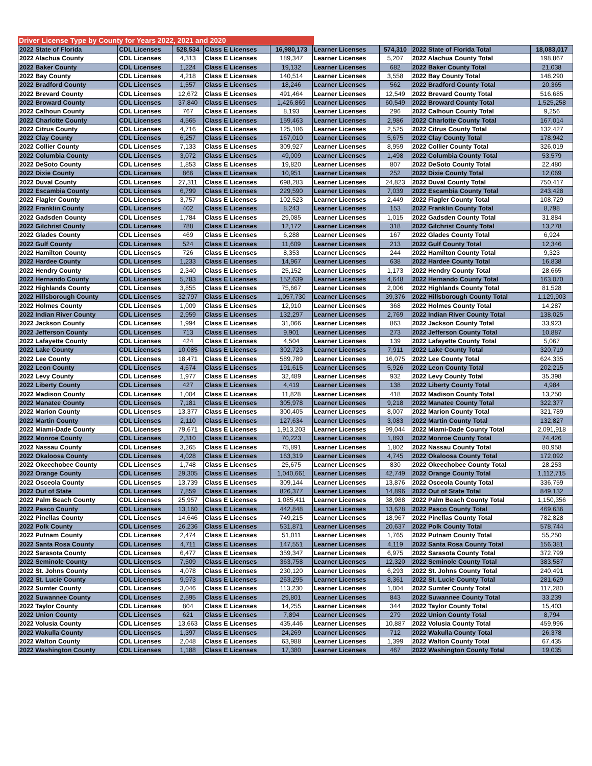Driver License Type by County for Years 2022, 2021 and 2020
| 2022 State of Florida | CDL Licenses | 528,534 | Class E Licenses | 16,980,173 | Learner Licenses | 574,310 | 2022 State of Florida Total | 18,083,017 |
| 2022 Alachua County | CDL Licenses | 4,313 | Class E Licenses | 189,347 | Learner Licenses | 5,207 | 2022 Alachua County Total | 198,867 |
| 2022 Baker County | CDL Licenses | 1,224 | Class E Licenses | 19,132 | Learner Licenses | 682 | 2022 Baker County Total | 21,038 |
| 2022 Bay County | CDL Licenses | 4,218 | Class E Licenses | 140,514 | Learner Licenses | 3,558 | 2022 Bay County Total | 148,290 |
| 2022 Bradford County | CDL Licenses | 1,557 | Class E Licenses | 18,246 | Learner Licenses | 562 | 2022 Bradford County Total | 20,365 |
| 2022 Brevard County | CDL Licenses | 12,672 | Class E Licenses | 491,464 | Learner Licenses | 12,549 | 2022 Brevard County Total | 516,685 |
| 2022 Broward County | CDL Licenses | 37,840 | Class E Licenses | 1,426,869 | Learner Licenses | 60,549 | 2022 Broward County Total | 1,525,258 |
| 2022 Calhoun County | CDL Licenses | 767 | Class E Licenses | 8,193 | Learner Licenses | 296 | 2022 Calhoun County Total | 9,256 |
| 2022 Charlotte County | CDL Licenses | 4,565 | Class E Licenses | 159,463 | Learner Licenses | 2,986 | 2022 Charlotte County Total | 167,014 |
| 2022 Citrus County | CDL Licenses | 4,716 | Class E Licenses | 125,186 | Learner Licenses | 2,525 | 2022 Citrus County Total | 132,427 |
| 2022 Clay County | CDL Licenses | 6,257 | Class E Licenses | 167,010 | Learner Licenses | 5,675 | 2022 Clay County Total | 178,942 |
| 2022 Collier County | CDL Licenses | 7,133 | Class E Licenses | 309,927 | Learner Licenses | 8,959 | 2022 Collier County Total | 326,019 |
| 2022 Columbia County | CDL Licenses | 3,072 | Class E Licenses | 49,009 | Learner Licenses | 1,498 | 2022 Columbia County Total | 53,579 |
| 2022 DeSoto County | CDL Licenses | 1,853 | Class E Licenses | 19,820 | Learner Licenses | 807 | 2022 DeSoto County Total | 22,480 |
| 2022 Dixie County | CDL Licenses | 866 | Class E Licenses | 10,951 | Learner Licenses | 252 | 2022 Dixie County Total | 12,069 |
| 2022 Duval County | CDL Licenses | 27,311 | Class E Licenses | 698,283 | Learner Licenses | 24,823 | 2022 Duval County Total | 750,417 |
| 2022 Escambia County | CDL Licenses | 6,799 | Class E Licenses | 229,590 | Learner Licenses | 7,039 | 2022 Escambia County Total | 243,428 |
| 2022 Flagler County | CDL Licenses | 3,757 | Class E Licenses | 102,523 | Learner Licenses | 2,449 | 2022 Flagler County Total | 108,729 |
| 2022 Franklin County | CDL Licenses | 402 | Class E Licenses | 8,243 | Learner Licenses | 153 | 2022 Franklin County Total | 8,798 |
| 2022 Gadsden County | CDL Licenses | 1,784 | Class E Licenses | 29,085 | Learner Licenses | 1,015 | 2022 Gadsden County Total | 31,884 |
| 2022 Gilchrist County | CDL Licenses | 788 | Class E Licenses | 12,172 | Learner Licenses | 318 | 2022 Gilchrist County Total | 13,278 |
| 2022 Glades County | CDL Licenses | 469 | Class E Licenses | 6,288 | Learner Licenses | 167 | 2022 Glades County Total | 6,924 |
| 2022 Gulf County | CDL Licenses | 524 | Class E Licenses | 11,609 | Learner Licenses | 213 | 2022 Gulf County Total | 12,346 |
| 2022 Hamilton County | CDL Licenses | 726 | Class E Licenses | 8,353 | Learner Licenses | 244 | 2022 Hamilton County Total | 9,323 |
| 2022 Hardee County | CDL Licenses | 1,233 | Class E Licenses | 14,967 | Learner Licenses | 638 | 2022 Hardee County Total | 16,838 |
| 2022 Hendry County | CDL Licenses | 2,340 | Class E Licenses | 25,152 | Learner Licenses | 1,173 | 2022 Hendry County Total | 28,665 |
| 2022 Hernando County | CDL Licenses | 5,783 | Class E Licenses | 152,639 | Learner Licenses | 4,648 | 2022 Hernando County Total | 163,070 |
| 2022 Highlands County | CDL Licenses | 3,855 | Class E Licenses | 75,667 | Learner Licenses | 2,006 | 2022 Highlands County Total | 81,528 |
| 2022 Hillsborough County | CDL Licenses | 32,797 | Class E Licenses | 1,057,730 | Learner Licenses | 39,376 | 2022 Hillsborough County Total | 1,129,903 |
| 2022 Holmes County | CDL Licenses | 1,009 | Class E Licenses | 12,910 | Learner Licenses | 368 | 2022 Holmes County Total | 14,287 |
| 2022 Indian River County | CDL Licenses | 2,959 | Class E Licenses | 132,297 | Learner Licenses | 2,769 | 2022 Indian River County Total | 138,025 |
| 2022 Jackson County | CDL Licenses | 1,994 | Class E Licenses | 31,066 | Learner Licenses | 863 | 2022 Jackson County Total | 33,923 |
| 2022 Jefferson County | CDL Licenses | 713 | Class E Licenses | 9,901 | Learner Licenses | 273 | 2022 Jefferson County Total | 10,887 |
| 2022 Lafayette County | CDL Licenses | 424 | Class E Licenses | 4,504 | Learner Licenses | 139 | 2022 Lafayette County Total | 5,067 |
| 2022 Lake County | CDL Licenses | 10,085 | Class E Licenses | 302,723 | Learner Licenses | 7,911 | 2022 Lake County Total | 320,719 |
| 2022 Lee County | CDL Licenses | 18,471 | Class E Licenses | 589,789 | Learner Licenses | 16,075 | 2022 Lee County Total | 624,335 |
| 2022 Leon County | CDL Licenses | 4,674 | Class E Licenses | 191,615 | Learner Licenses | 5,926 | 2022 Leon County Total | 202,215 |
| 2022 Levy County | CDL Licenses | 1,977 | Class E Licenses | 32,489 | Learner Licenses | 932 | 2022 Levy County Total | 35,398 |
| 2022 Liberty County | CDL Licenses | 427 | Class E Licenses | 4,419 | Learner Licenses | 138 | 2022 Liberty County Total | 4,984 |
| 2022 Madison County | CDL Licenses | 1,004 | Class E Licenses | 11,828 | Learner Licenses | 418 | 2022 Madison County Total | 13,250 |
| 2022 Manatee County | CDL Licenses | 7,181 | Class E Licenses | 305,978 | Learner Licenses | 9,218 | 2022 Manatee County Total | 322,377 |
| 2022 Marion County | CDL Licenses | 13,377 | Class E Licenses | 300,405 | Learner Licenses | 8,007 | 2022 Marion County Total | 321,789 |
| 2022 Martin County | CDL Licenses | 2,110 | Class E Licenses | 127,634 | Learner Licenses | 3,083 | 2022 Martin County Total | 132,827 |
| 2022 Miami-Dade County | CDL Licenses | 79,671 | Class E Licenses | 1,913,203 | Learner Licenses | 99,044 | 2022 Miami-Dade County Total | 2,091,918 |
| 2022 Monroe County | CDL Licenses | 2,310 | Class E Licenses | 70,223 | Learner Licenses | 1,893 | 2022 Monroe County Total | 74,426 |
| 2022 Nassau County | CDL Licenses | 3,265 | Class E Licenses | 75,891 | Learner Licenses | 1,802 | 2022 Nassau County Total | 80,958 |
| 2022 Okaloosa County | CDL Licenses | 4,028 | Class E Licenses | 163,319 | Learner Licenses | 4,745 | 2022 Okaloosa County Total | 172,092 |
| 2022 Okeechobee County | CDL Licenses | 1,748 | Class E Licenses | 25,675 | Learner Licenses | 830 | 2022 Okeechobee County Total | 28,253 |
| 2022 Orange County | CDL Licenses | 29,305 | Class E Licenses | 1,040,661 | Learner Licenses | 42,749 | 2022 Orange County Total | 1,112,715 |
| 2022 Osceola County | CDL Licenses | 13,739 | Class E Licenses | 309,144 | Learner Licenses | 13,876 | 2022 Osceola County Total | 336,759 |
| 2022 Out of State | CDL Licenses | 7,859 | Class E Licenses | 826,377 | Learner Licenses | 14,896 | 2022 Out of State Total | 849,132 |
| 2022 Palm Beach County | CDL Licenses | 25,957 | Class E Licenses | 1,085,411 | Learner Licenses | 38,988 | 2022 Palm Beach County Total | 1,150,356 |
| 2022 Pasco County | CDL Licenses | 13,160 | Class E Licenses | 442,848 | Learner Licenses | 13,628 | 2022 Pasco County Total | 469,636 |
| 2022 Pinellas County | CDL Licenses | 14,646 | Class E Licenses | 749,215 | Learner Licenses | 18,967 | 2022 Pinellas County Total | 782,828 |
| 2022 Polk County | CDL Licenses | 26,236 | Class E Licenses | 531,871 | Learner Licenses | 20,637 | 2022 Polk County Total | 578,744 |
| 2022 Putnam County | CDL Licenses | 2,474 | Class E Licenses | 51,011 | Learner Licenses | 1,765 | 2022 Putnam County Total | 55,250 |
| 2022 Santa Rosa County | CDL Licenses | 4,711 | Class E Licenses | 147,551 | Learner Licenses | 4,119 | 2022 Santa Rosa County Total | 156,381 |
| 2022 Sarasota County | CDL Licenses | 6,477 | Class E Licenses | 359,347 | Learner Licenses | 6,975 | 2022 Sarasota County Total | 372,799 |
| 2022 Seminole County | CDL Licenses | 7,509 | Class E Licenses | 363,758 | Learner Licenses | 12,320 | 2022 Seminole County Total | 383,587 |
| 2022 St. Johns County | CDL Licenses | 4,078 | Class E Licenses | 230,120 | Learner Licenses | 6,293 | 2022 St. Johns County Total | 240,491 |
| 2022 St. Lucie County | CDL Licenses | 9,973 | Class E Licenses | 263,295 | Learner Licenses | 8,361 | 2022 St. Lucie County Total | 281,629 |
| 2022 Sumter County | CDL Licenses | 3,046 | Class E Licenses | 113,230 | Learner Licenses | 1,004 | 2022 Sumter County Total | 117,280 |
| 2022 Suwannee County | CDL Licenses | 2,595 | Class E Licenses | 29,801 | Learner Licenses | 843 | 2022 Suwannee County Total | 33,239 |
| 2022 Taylor County | CDL Licenses | 804 | Class E Licenses | 14,255 | Learner Licenses | 344 | 2022 Taylor County Total | 15,403 |
| 2022 Union County | CDL Licenses | 621 | Class E Licenses | 7,894 | Learner Licenses | 279 | 2022 Union County Total | 8,794 |
| 2022 Volusia County | CDL Licenses | 13,663 | Class E Licenses | 435,446 | Learner Licenses | 10,887 | 2022 Volusia County Total | 459,996 |
| 2022 Wakulla County | CDL Licenses | 1,397 | Class E Licenses | 24,269 | Learner Licenses | 712 | 2022 Wakulla County Total | 26,378 |
| 2022 Walton County | CDL Licenses | 2,048 | Class E Licenses | 63,988 | Learner Licenses | 1,399 | 2022 Walton County Total | 67,435 |
| 2022 Washington County | CDL Licenses | 1,188 | Class E Licenses | 17,380 | Learner Licenses | 467 | 2022 Washington County Total | 19,035 |